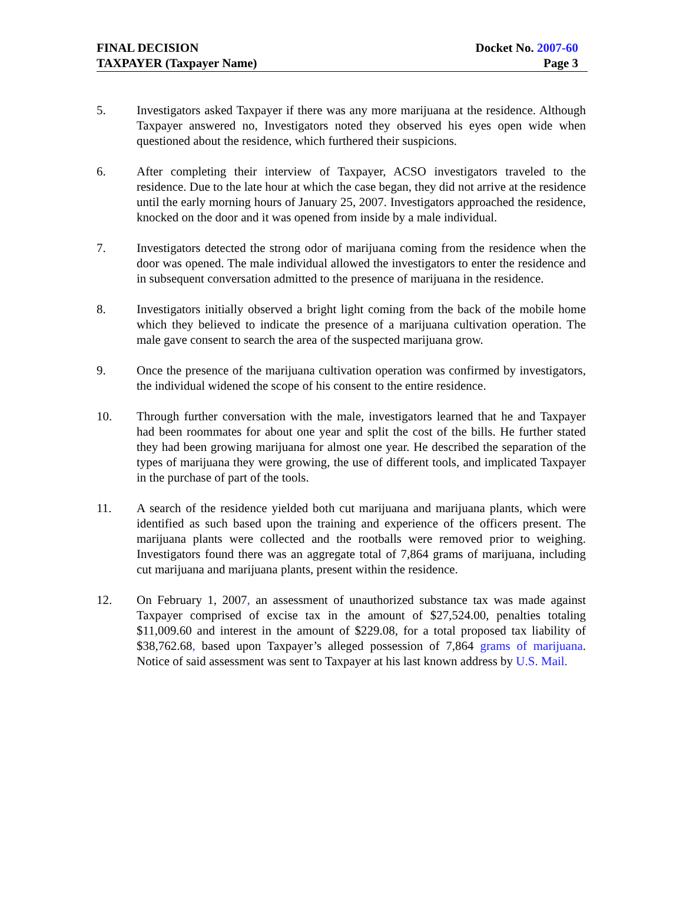FINAL DECISION Docket No. 2007-60
TAXPAYER (Taxpayer Name) Page 3
5. Investigators asked Taxpayer if there was any more marijuana at the residence. Although Taxpayer answered no, Investigators noted they observed his eyes open wide when questioned about the residence, which furthered their suspicions.
6. After completing their interview of Taxpayer, ACSO investigators traveled to the residence. Due to the late hour at which the case began, they did not arrive at the residence until the early morning hours of January 25, 2007. Investigators approached the residence, knocked on the door and it was opened from inside by a male individual.
7. Investigators detected the strong odor of marijuana coming from the residence when the door was opened. The male individual allowed the investigators to enter the residence and in subsequent conversation admitted to the presence of marijuana in the residence.
8. Investigators initially observed a bright light coming from the back of the mobile home which they believed to indicate the presence of a marijuana cultivation operation. The male gave consent to search the area of the suspected marijuana grow.
9. Once the presence of the marijuana cultivation operation was confirmed by investigators, the individual widened the scope of his consent to the entire residence.
10. Through further conversation with the male, investigators learned that he and Taxpayer had been roommates for about one year and split the cost of the bills. He further stated they had been growing marijuana for almost one year. He described the separation of the types of marijuana they were growing, the use of different tools, and implicated Taxpayer in the purchase of part of the tools.
11. A search of the residence yielded both cut marijuana and marijuana plants, which were identified as such based upon the training and experience of the officers present. The marijuana plants were collected and the rootballs were removed prior to weighing. Investigators found there was an aggregate total of 7,864 grams of marijuana, including cut marijuana and marijuana plants, present within the residence.
12. On February 1, 2007, an assessment of unauthorized substance tax was made against Taxpayer comprised of excise tax in the amount of $27,524.00, penalties totaling $11,009.60 and interest in the amount of $229.08, for a total proposed tax liability of $38,762.68, based upon Taxpayer’s alleged possession of 7,864 grams of marijuana. Notice of said assessment was sent to Taxpayer at his last known address by U.S. Mail.